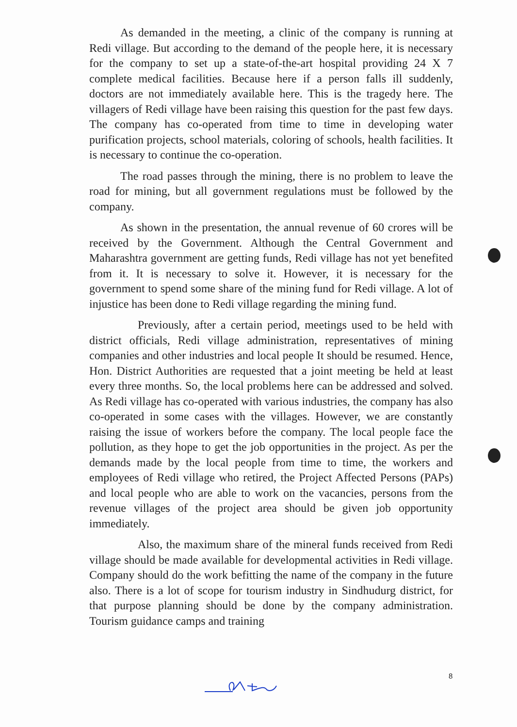As demanded in the meeting, a clinic of the company is running at Redi village. But according to the demand of the people here, it is necessary for the company to set up a state-of-the-art hospital providing 24 X 7 complete medical facilities. Because here if a person falls ill suddenly, doctors are not immediately available here. This is the tragedy here. The villagers of Redi village have been raising this question for the past few days. The company has co-operated from time to time in developing water purification projects, school materials, coloring of schools, health facilities. It is necessary to continue the co-operation.
The road passes through the mining, there is no problem to leave the road for mining, but all government regulations must be followed by the company.
As shown in the presentation, the annual revenue of 60 crores will be received by the Government. Although the Central Government and Maharashtra government are getting funds, Redi village has not yet benefited from it. It is necessary to solve it. However, it is necessary for the government to spend some share of the mining fund for Redi village. A lot of injustice has been done to Redi village regarding the mining fund.
Previously, after a certain period, meetings used to be held with district officials, Redi village administration, representatives of mining companies and other industries and local people It should be resumed. Hence, Hon. District Authorities are requested that a joint meeting be held at least every three months. So, the local problems here can be addressed and solved. As Redi village has co-operated with various industries, the company has also co-operated in some cases with the villages. However, we are constantly raising the issue of workers before the company. The local people face the pollution, as they hope to get the job opportunities in the project. As per the demands made by the local people from time to time, the workers and employees of Redi village who retired, the Project Affected Persons (PAPs) and local people who are able to work on the vacancies, persons from the revenue villages of the project area should be given job opportunity immediately.
Also, the maximum share of the mineral funds received from Redi village should be made available for developmental activities in Redi village. Company should do the work befitting the name of the company in the future also. There is a lot of scope for tourism industry in Sindhudurg district, for that purpose planning should be done by the company administration. Tourism guidance camps and training
8